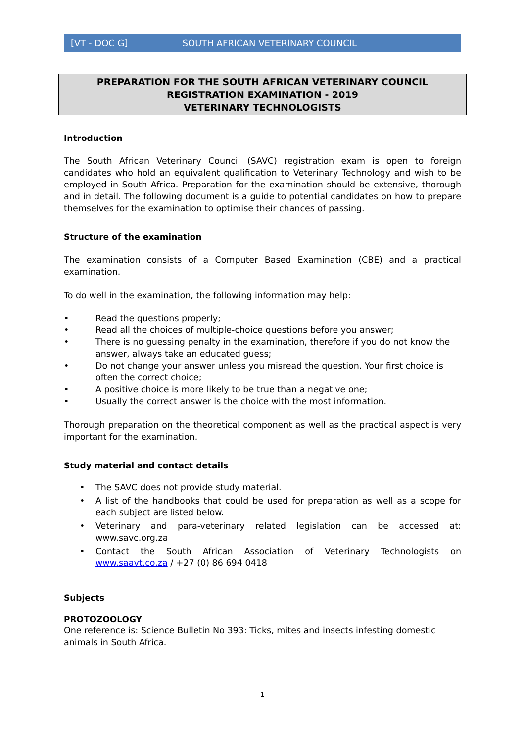[VT - DOC G] SOUTH AFRICAN VETERINARY COUNCIL
PREPARATION FOR THE SOUTH AFRICAN VETERINARY COUNCIL
REGISTRATION EXAMINATION - 2019
VETERINARY TECHNOLOGISTS
Introduction
The South African Veterinary Council (SAVC) registration exam is open to foreign candidates who hold an equivalent qualification to Veterinary Technology and wish to be employed in South Africa. Preparation for the examination should be extensive, thorough and in detail. The following document is a guide to potential candidates on how to prepare themselves for the examination to optimise their chances of passing.
Structure of the examination
The examination consists of a Computer Based Examination (CBE) and a practical examination.
To do well in the examination, the following information may help:
• Read the questions properly;
• Read all the choices of multiple-choice questions before you answer;
• There is no guessing penalty in the examination, therefore if you do not know the answer, always take an educated guess;
• Do not change your answer unless you misread the question. Your first choice is often the correct choice;
• A positive choice is more likely to be true than a negative one;
• Usually the correct answer is the choice with the most information.
Thorough preparation on the theoretical component as well as the practical aspect is very important for the examination.
Study material and contact details
• The SAVC does not provide study material.
• A list of the handbooks that could be used for preparation as well as a scope for each subject are listed below.
• Veterinary and para-veterinary related legislation can be accessed at: www.savc.org.za
• Contact the South African Association of Veterinary Technologists on www.saavt.co.za / +27 (0) 86 694 0418
Subjects
PROTOZOOLOGY
One reference is: Science Bulletin No 393: Ticks, mites and insects infesting domestic animals in South Africa.
1